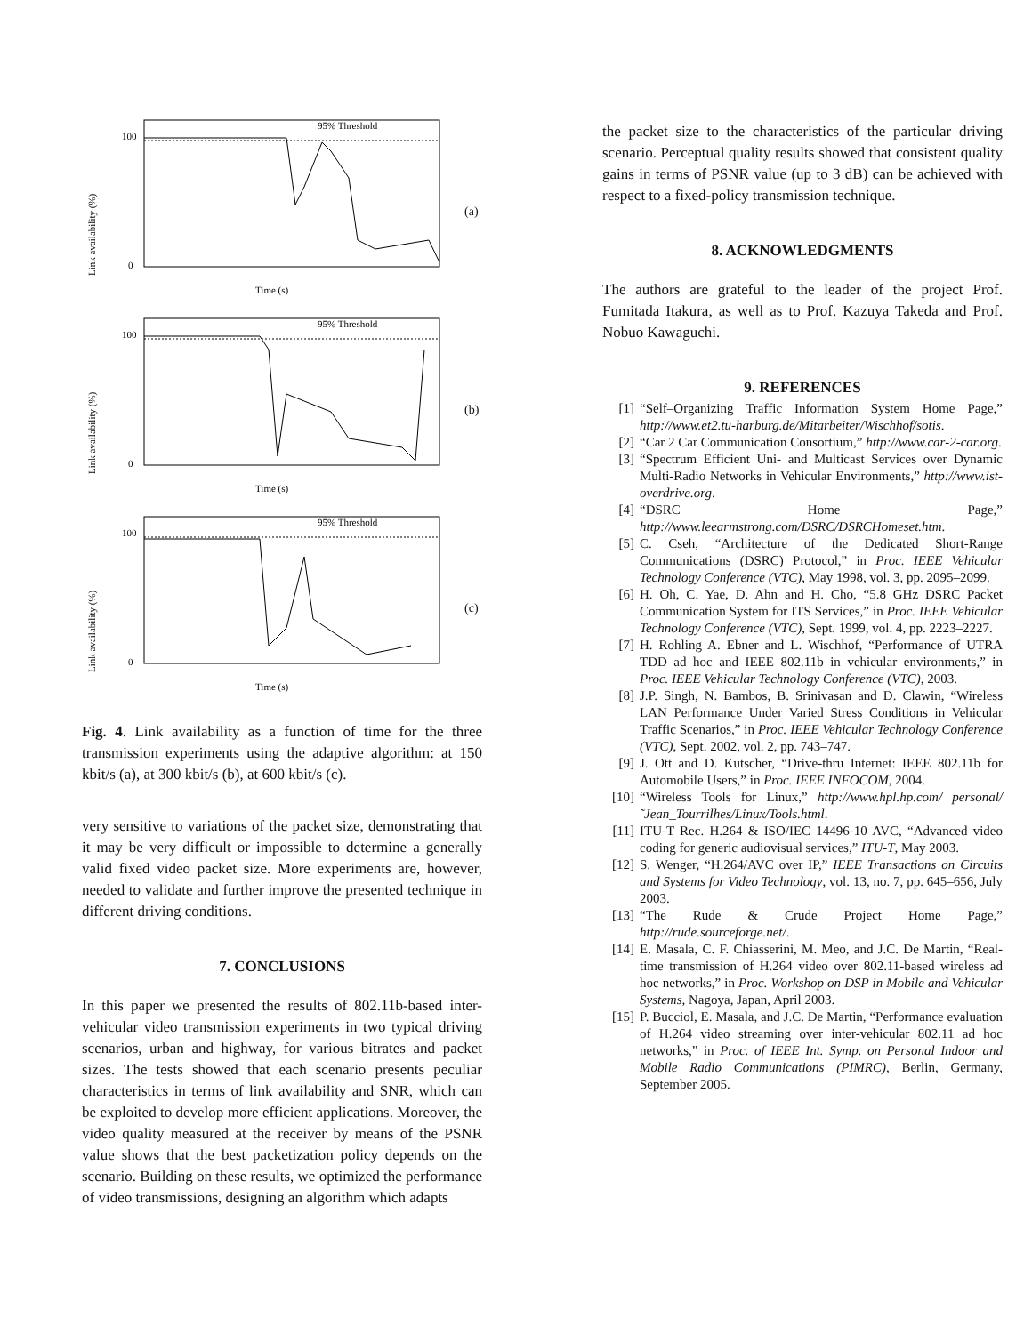Link availability (%)
95% Threshold
100
0
Time (s)
(a)
Link availability (%)
95% Threshold
100
0
Time (s)
(b)
Link availability (%)
95% Threshold
100
0
Time (s)
(c)
Fig. 4. Link availability as a function of time for the three transmission experiments using the adaptive algorithm: at 150 kbit/s (a), at 300 kbit/s (b), at 600 kbit/s (c).
very sensitive to variations of the packet size, demonstrating that it may be very difficult or impossible to determine a generally valid fixed video packet size. More experiments are, however, needed to validate and further improve the presented technique in different driving conditions.
7. CONCLUSIONS
In this paper we presented the results of 802.11b-based inter-vehicular video transmission experiments in two typical driving scenarios, urban and highway, for various bitrates and packet sizes. The tests showed that each scenario presents peculiar characteristics in terms of link availability and SNR, which can be exploited to develop more efficient applications. Moreover, the video quality measured at the receiver by means of the PSNR value shows that the best packetization policy depends on the scenario. Building on these results, we optimized the performance of video transmissions, designing an algorithm which adapts
the packet size to the characteristics of the particular driving scenario. Perceptual quality results showed that consistent quality gains in terms of PSNR value (up to 3 dB) can be achieved with respect to a fixed-policy transmission technique.
8. ACKNOWLEDGMENTS
The authors are grateful to the leader of the project Prof. Fumitada Itakura, as well as to Prof. Kazuya Takeda and Prof. Nobuo Kawaguchi.
9. REFERENCES
[1] “Self–Organizing Traffic Information System Home Page,” http://www.et2.tu-harburg.de/Mitarbeiter/Wischhof/sotis.
[2] “Car 2 Car Communication Consortium,” http://www.car-2-car.org.
[3] “Spectrum Efficient Uni- and Multicast Services over Dynamic Multi-Radio Networks in Vehicular Environments,” http://www.ist-overdrive.org.
[4] “DSRC Home Page,” http://www.leearmstrong.com/DSRC/DSRCHomeset.htm.
[5] C. Cseh, “Architecture of the Dedicated Short-Range Communications (DSRC) Protocol,” in Proc. IEEE Vehicular Technology Conference (VTC), May 1998, vol. 3, pp. 2095–2099.
[6] H. Oh, C. Yae, D. Ahn and H. Cho, “5.8 GHz DSRC Packet Communication System for ITS Services,” in Proc. IEEE Vehicular Technology Conference (VTC), Sept. 1999, vol. 4, pp. 2223–2227.
[7] H. Rohling A. Ebner and L. Wischhof, “Performance of UTRA TDD ad hoc and IEEE 802.11b in vehicular environments,” in Proc. IEEE Vehicular Technology Conference (VTC), 2003.
[8] J.P. Singh, N. Bambos, B. Srinivasan and D. Clawin, “Wireless LAN Performance Under Varied Stress Conditions in Vehicular Traffic Scenarios,” in Proc. IEEE Vehicular Technology Conference (VTC), Sept. 2002, vol. 2, pp. 743–747.
[9] J. Ott and D. Kutscher, “Drive-thru Internet: IEEE 802.11b for Automobile Users,” in Proc. IEEE INFOCOM, 2004.
[10] “Wireless Tools for Linux,” http://www.hpl.hp.com/ personal/˜Jean_Tourrilhes/Linux/Tools.html.
[11] ITU-T Rec. H.264 & ISO/IEC 14496-10 AVC, “Advanced video coding for generic audiovisual services,” ITU-T, May 2003.
[12] S. Wenger, “H.264/AVC over IP,” IEEE Transactions on Circuits and Systems for Video Technology, vol. 13, no. 7, pp. 645–656, July 2003.
[13] “The Rude & Crude Project Home Page,” http://rude.sourceforge.net/.
[14] E. Masala, C. F. Chiasserini, M. Meo, and J.C. De Martin, “Real-time transmission of H.264 video over 802.11-based wireless ad hoc networks,” in Proc. Workshop on DSP in Mobile and Vehicular Systems, Nagoya, Japan, April 2003.
[15] P. Bucciol, E. Masala, and J.C. De Martin, “Performance evaluation of H.264 video streaming over inter-vehicular 802.11 ad hoc networks,” in Proc. of IEEE Int. Symp. on Personal Indoor and Mobile Radio Communications (PIMRC), Berlin, Germany, September 2005.